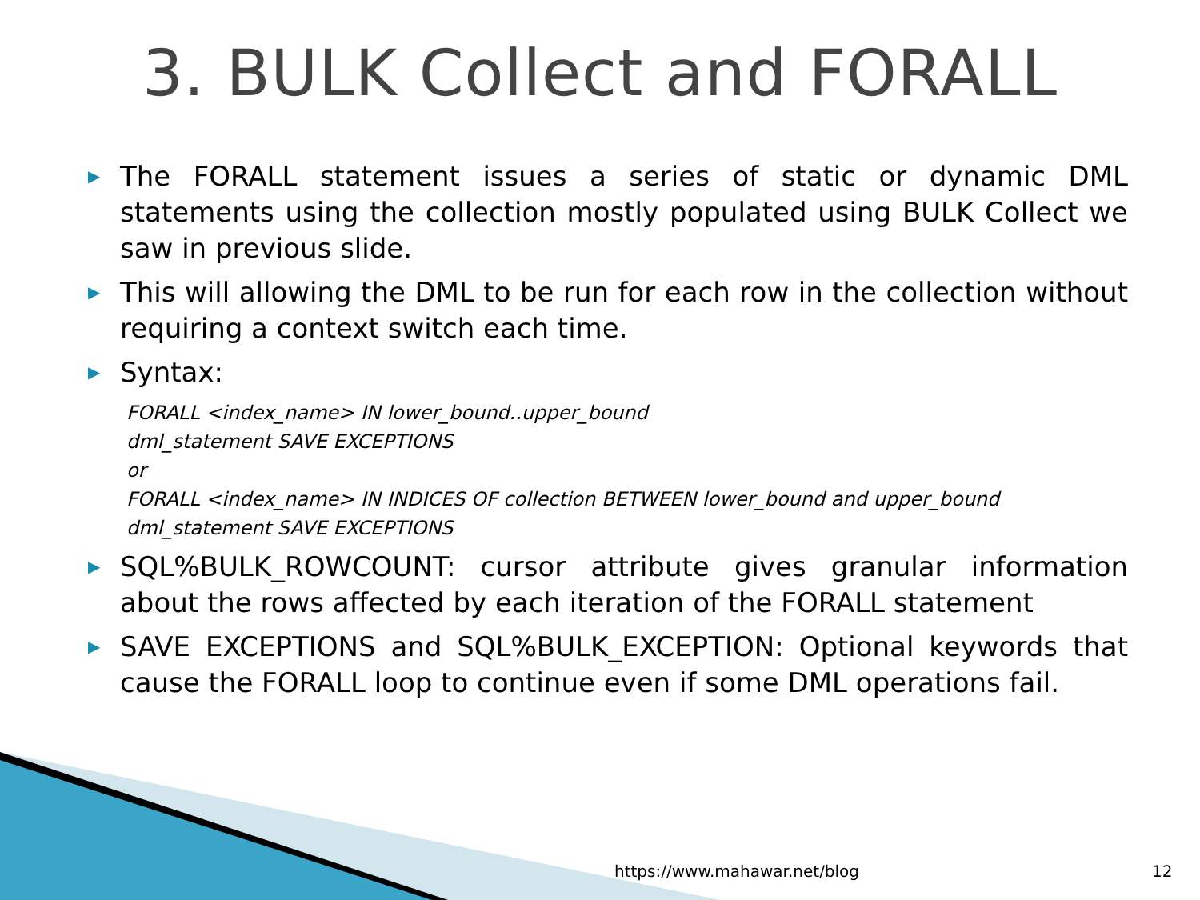3. BULK Collect and FORALL
▶ The FORALL statement issues a series of static or dynamic DML statements using the collection mostly populated using BULK Collect we saw in previous slide.
▶ This will allowing the DML to be run for each row in the collection without requiring a context switch each time.
▶ Syntax:
FORALL <index_name> IN lower_bound..upper_bound
dml_statement SAVE EXCEPTIONS
or
FORALL <index_name> IN INDICES OF collection BETWEEN lower_bound and upper_bound
dml_statement SAVE EXCEPTIONS
▶ SQL%BULK_ROWCOUNT: cursor attribute gives granular information about the rows affected by each iteration of the FORALL statement
▶ SAVE EXCEPTIONS and SQL%BULK_EXCEPTION: Optional keywords that cause the FORALL loop to continue even if some DML operations fail.
https://www.mahawar.net/blog 12